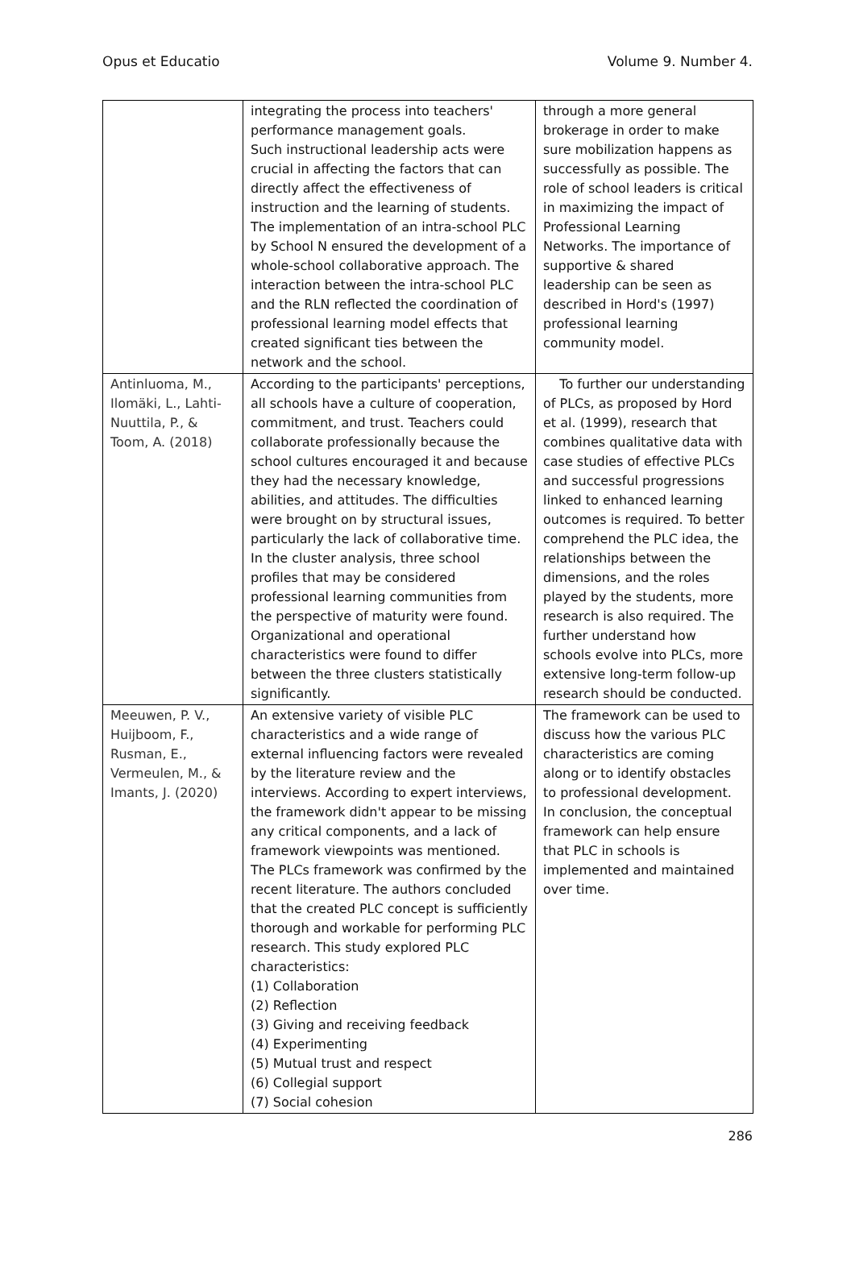Opus et Educatio Volume 9. Number 4.
| | integrating the process into teachers' performance management goals. Such instructional leadership acts were crucial in affecting the factors that can directly affect the effectiveness of instruction and the learning of students. The implementation of an intra-school PLC by School N ensured the development of a whole-school collaborative approach. The interaction between the intra-school PLC and the RLN reflected the coordination of professional learning model effects that created significant ties between the network and the school. | through a more general brokerage in order to make sure mobilization happens as successfully as possible. The role of school leaders is critical in maximizing the impact of Professional Learning Networks. The importance of supportive & shared leadership can be seen as described in Hord's (1997) professional learning community model. |
| Antinluoma, M., Ilomäki, L., Lahti-Nuuttila, P., & Toom, A. (2018) | According to the participants' perceptions, all schools have a culture of cooperation, commitment, and trust. Teachers could collaborate professionally because the school cultures encouraged it and because they had the necessary knowledge, abilities, and attitudes. The difficulties were brought on by structural issues, particularly the lack of collaborative time. In the cluster analysis, three school profiles that may be considered professional learning communities from the perspective of maturity were found. Organizational and operational characteristics were found to differ between the three clusters statistically significantly. | To further our understanding of PLCs, as proposed by Hord et al. (1999), research that combines qualitative data with case studies of effective PLCs and successful progressions linked to enhanced learning outcomes is required. To better comprehend the PLC idea, the relationships between the dimensions, and the roles played by the students, more research is also required. The further understand how schools evolve into PLCs, more extensive long-term follow-up research should be conducted. |
| Meeuwen, P. V., Huijboom, F., Rusman, E., Vermeulen, M., & Imants, J. (2020) | An extensive variety of visible PLC characteristics and a wide range of external influencing factors were revealed by the literature review and the interviews. According to expert interviews, the framework didn't appear to be missing any critical components, and a lack of framework viewpoints was mentioned. The PLCs framework was confirmed by the recent literature. The authors concluded that the created PLC concept is sufficiently thorough and workable for performing PLC research. This study explored PLC characteristics: (1) Collaboration (2) Reflection (3) Giving and receiving feedback (4) Experimenting (5) Mutual trust and respect (6) Collegial support (7) Social cohesion | The framework can be used to discuss how the various PLC characteristics are coming along or to identify obstacles to professional development. In conclusion, the conceptual framework can help ensure that PLC in schools is implemented and maintained over time. |
286